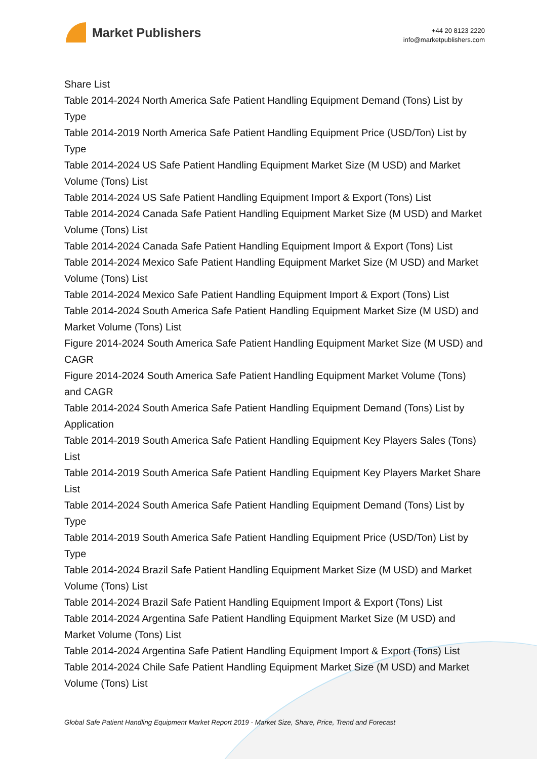Market Publishers
+44 20 8123 2220
info@marketpublishers.com
Share List
Table 2014-2024 North America Safe Patient Handling Equipment Demand (Tons) List by Type
Table 2014-2019 North America Safe Patient Handling Equipment Price (USD/Ton) List by Type
Table 2014-2024 US Safe Patient Handling Equipment Market Size (M USD) and Market Volume (Tons) List
Table 2014-2024 US Safe Patient Handling Equipment Import & Export (Tons) List
Table 2014-2024 Canada Safe Patient Handling Equipment Market Size (M USD) and Market Volume (Tons) List
Table 2014-2024 Canada Safe Patient Handling Equipment Import & Export (Tons) List
Table 2014-2024 Mexico Safe Patient Handling Equipment Market Size (M USD) and Market Volume (Tons) List
Table 2014-2024 Mexico Safe Patient Handling Equipment Import & Export (Tons) List
Table 2014-2024 South America Safe Patient Handling Equipment Market Size (M USD) and Market Volume (Tons) List
Figure 2014-2024 South America Safe Patient Handling Equipment Market Size (M USD) and CAGR
Figure 2014-2024 South America Safe Patient Handling Equipment Market Volume (Tons) and CAGR
Table 2014-2024 South America Safe Patient Handling Equipment Demand (Tons) List by Application
Table 2014-2019 South America Safe Patient Handling Equipment Key Players Sales (Tons) List
Table 2014-2019 South America Safe Patient Handling Equipment Key Players Market Share List
Table 2014-2024 South America Safe Patient Handling Equipment Demand (Tons) List by Type
Table 2014-2019 South America Safe Patient Handling Equipment Price (USD/Ton) List by Type
Table 2014-2024 Brazil Safe Patient Handling Equipment Market Size (M USD) and Market Volume (Tons) List
Table 2014-2024 Brazil Safe Patient Handling Equipment Import & Export (Tons) List
Table 2014-2024 Argentina Safe Patient Handling Equipment Market Size (M USD) and Market Volume (Tons) List
Table 2014-2024 Argentina Safe Patient Handling Equipment Import & Export (Tons) List
Table 2014-2024 Chile Safe Patient Handling Equipment Market Size (M USD) and Market Volume (Tons) List
Global Safe Patient Handling Equipment Market Report 2019 - Market Size, Share, Price, Trend and Forecast